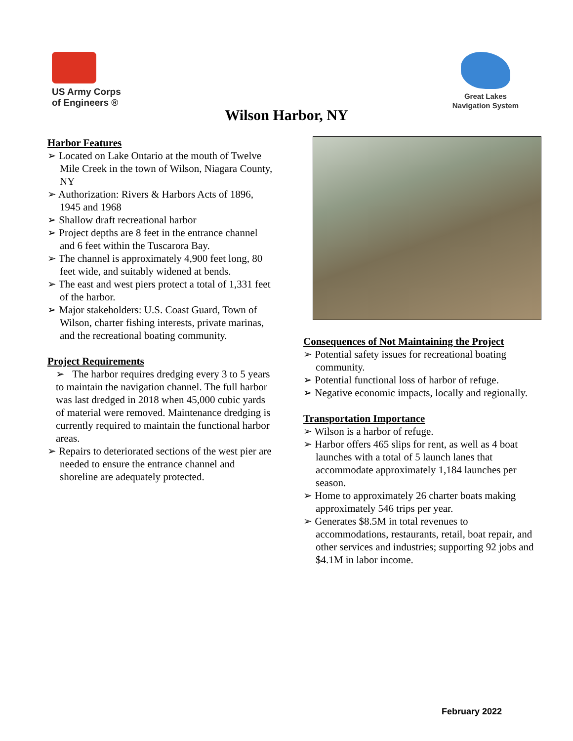US Army Corps
of Engineers ®
Great Lakes
Navigation System
Wilson Harbor, NY
Harbor Features
➢ Located on Lake Ontario at the mouth of Twelve Mile Creek in the town of Wilson, Niagara County, NY
➢ Authorization: Rivers & Harbors Acts of 1896, 1945 and 1968
➢ Shallow draft recreational harbor
➢ Project depths are 8 feet in the entrance channel and 6 feet within the Tuscarora Bay.
➢ The channel is approximately 4,900 feet long, 80 feet wide, and suitably widened at bends.
➢ The east and west piers protect a total of 1,331 feet of the harbor.
➢ Major stakeholders: U.S. Coast Guard, Town of Wilson, charter fishing interests, private marinas, and the recreational boating community.
Project Requirements
➢ The harbor requires dredging every 3 to 5 years to maintain the navigation channel. The full harbor was last dredged in 2018 when 45,000 cubic yards of material were removed. Maintenance dredging is currently required to maintain the functional harbor areas.
➢ Repairs to deteriorated sections of the west pier are needed to ensure the entrance channel and shoreline are adequately protected.
Consequences of Not Maintaining the Project
➢ Potential safety issues for recreational boating community.
➢ Potential functional loss of harbor of refuge.
➢ Negative economic impacts, locally and regionally.
Transportation Importance
➢ Wilson is a harbor of refuge.
➢ Harbor offers 465 slips for rent, as well as 4 boat launches with a total of 5 launch lanes that accommodate approximately 1,184 launches per season.
➢ Home to approximately 26 charter boats making approximately 546 trips per year.
➢ Generates $8.5M in total revenues to accommodations, restaurants, retail, boat repair, and other services and industries; supporting 92 jobs and $4.1M in labor income.
February 2022